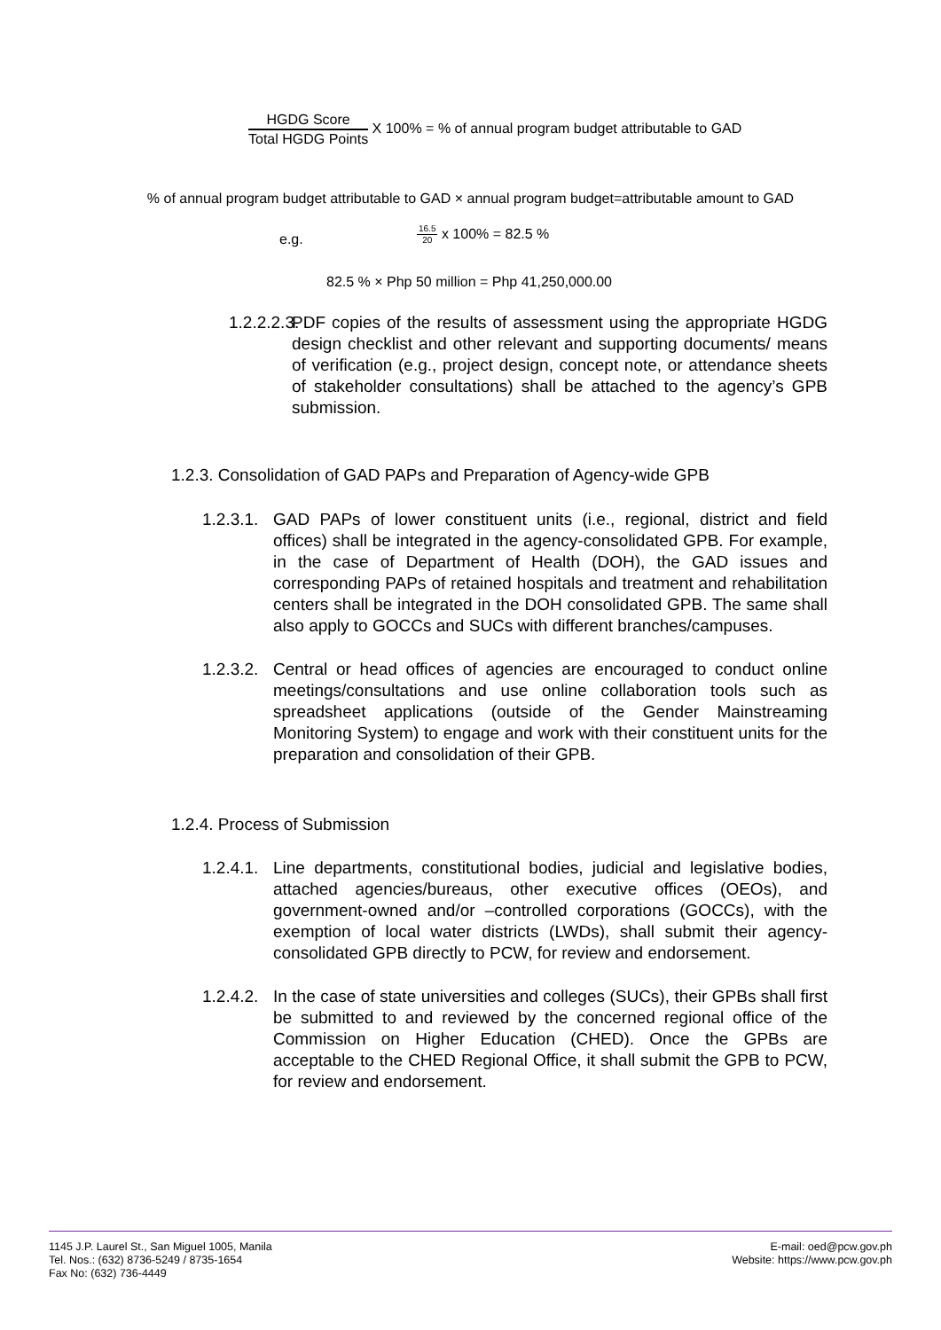HGDG Score
Total HGDG Points
X 100% = % of annual program budget attributable to GAD
% of annual program budget attributable to GAD × annual program budget=attributable amount to GAD
e.g.
16.5
20
x 100% = 82.5 %
82.5 % × Php 50 million = Php 41,250,000.00
1.2.2.2.3. PDF copies of the results of assessment using the appropriate HGDG design checklist and other relevant and supporting documents/ means of verification (e.g., project design, concept note, or attendance sheets of stakeholder consultations) shall be attached to the agency’s GPB submission.
1.2.3. Consolidation of GAD PAPs and Preparation of Agency-wide GPB
1.2.3.1. GAD PAPs of lower constituent units (i.e., regional, district and field offices) shall be integrated in the agency-consolidated GPB. For example, in the case of Department of Health (DOH), the GAD issues and corresponding PAPs of retained hospitals and treatment and rehabilitation centers shall be integrated in the DOH consolidated GPB. The same shall also apply to GOCCs and SUCs with different branches/campuses.
1.2.3.2. Central or head offices of agencies are encouraged to conduct online meetings/consultations and use online collaboration tools such as spreadsheet applications (outside of the Gender Mainstreaming Monitoring System) to engage and work with their constituent units for the preparation and consolidation of their GPB.
1.2.4. Process of Submission
1.2.4.1. Line departments, constitutional bodies, judicial and legislative bodies, attached agencies/bureaus, other executive offices (OEOs), and government-owned and/or –controlled corporations (GOCCs), with the exemption of local water districts (LWDs), shall submit their agency-consolidated GPB directly to PCW, for review and endorsement.
1.2.4.2. In the case of state universities and colleges (SUCs), their GPBs shall first be submitted to and reviewed by the concerned regional office of the Commission on Higher Education (CHED). Once the GPBs are acceptable to the CHED Regional Office, it shall submit the GPB to PCW, for review and endorsement.
1145 J.P. Laurel St., San Miguel 1005, Manila
Tel. Nos.: (632) 8736-5249 / 8735-1654
Fax No: (632) 736-4449
E-mail: oed@pcw.gov.ph
Website: https://www.pcw.gov.ph